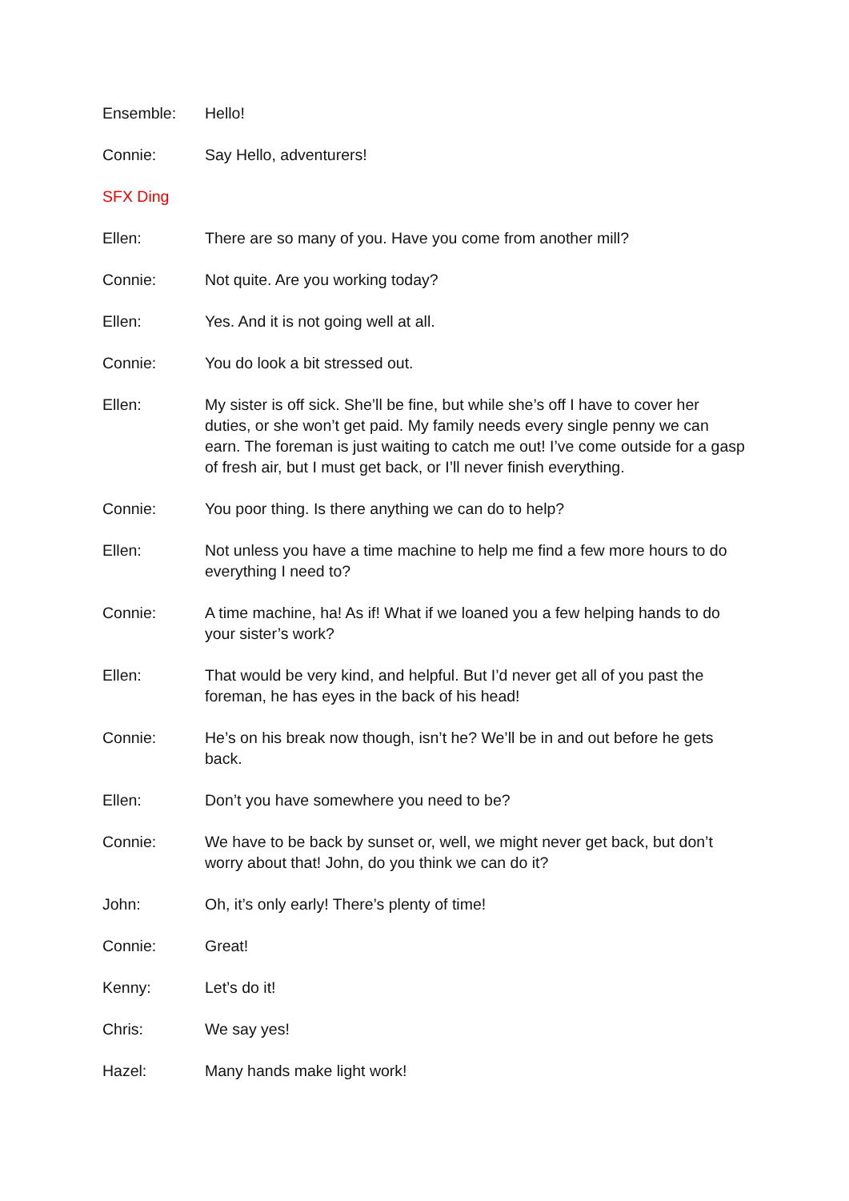Ensemble: Hello!
Connie: Say Hello, adventurers!
SFX Ding
Ellen: There are so many of you. Have you come from another mill?
Connie: Not quite. Are you working today?
Ellen: Yes. And it is not going well at all.
Connie: You do look a bit stressed out.
Ellen: My sister is off sick. She’ll be fine, but while she’s off I have to cover her duties, or she won’t get paid. My family needs every single penny we can earn. The foreman is just waiting to catch me out! I’ve come outside for a gasp of fresh air, but I must get back, or I’ll never finish everything.
Connie: You poor thing. Is there anything we can do to help?
Ellen: Not unless you have a time machine to help me find a few more hours to do everything I need to?
Connie: A time machine, ha! As if! What if we loaned you a few helping hands to do your sister’s work?
Ellen: That would be very kind, and helpful. But I’d never get all of you past the foreman, he has eyes in the back of his head!
Connie: He’s on his break now though, isn’t he? We’ll be in and out before he gets back.
Ellen: Don’t you have somewhere you need to be?
Connie: We have to be back by sunset or, well, we might never get back, but don’t worry about that! John, do you think we can do it?
John: Oh, it’s only early! There’s plenty of time!
Connie: Great!
Kenny: Let’s do it!
Chris: We say yes!
Hazel: Many hands make light work!